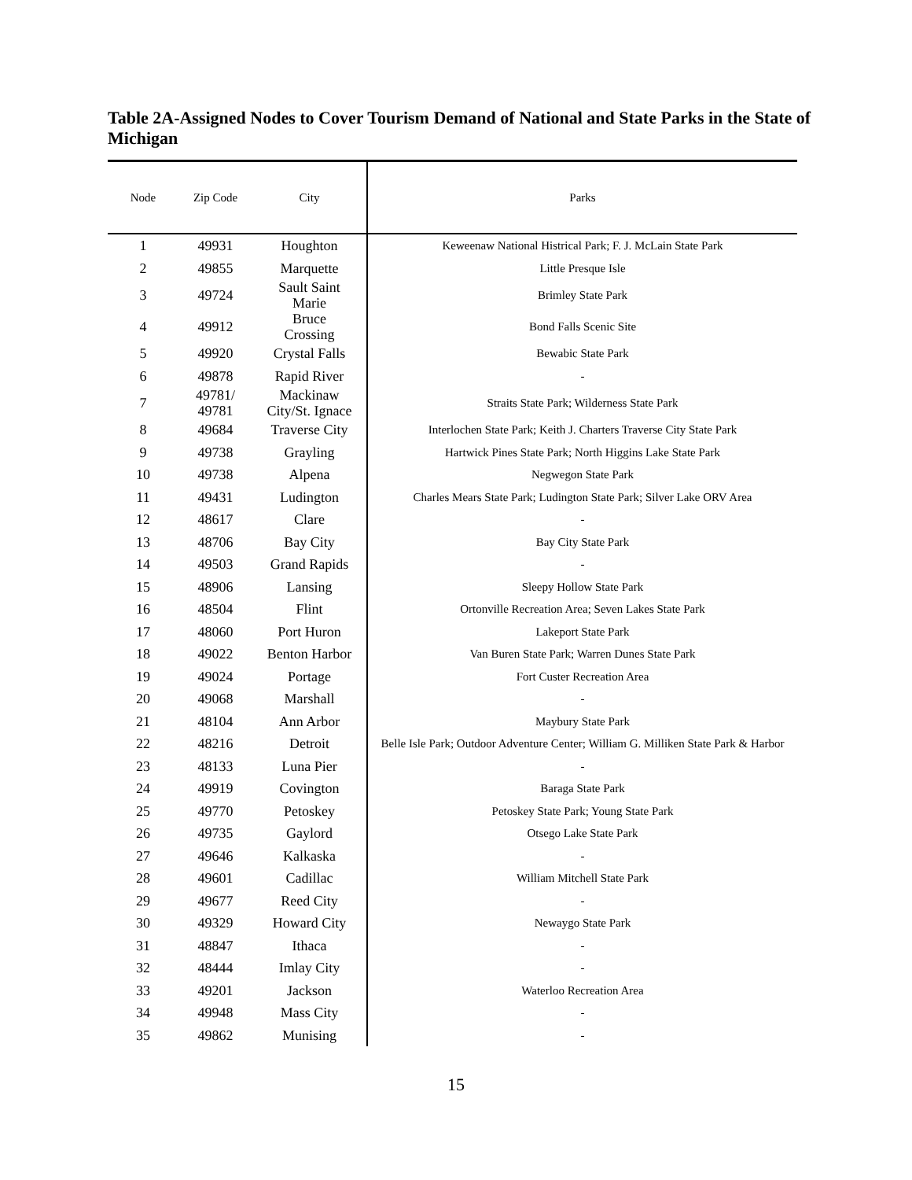Table 2A-Assigned Nodes to Cover Tourism Demand of National and State Parks in the State of Michigan
| Node | Zip Code | City | Parks |
| --- | --- | --- | --- |
| 1 | 49931 | Houghton | Keweenaw National Histrical Park; F. J. McLain State Park |
| 2 | 49855 | Marquette | Little Presque Isle |
| 3 | 49724 | Sault Saint Marie | Brimley State Park |
| 4 | 49912 | Bruce Crossing | Bond Falls Scenic Site |
| 5 | 49920 | Crystal Falls | Bewabic State Park |
| 6 | 49878 | Rapid River | - |
| 7 | 49781/ 49781 | Mackinaw City/St. Ignace | Straits State Park; Wilderness State Park |
| 8 | 49684 | Traverse City | Interlochen State Park; Keith J. Charters Traverse City State Park |
| 9 | 49738 | Grayling | Hartwick Pines State Park; North Higgins Lake State Park |
| 10 | 49738 | Alpena | Negwegon State Park |
| 11 | 49431 | Ludington | Charles Mears State Park; Ludington State Park; Silver Lake ORV Area |
| 12 | 48617 | Clare | - |
| 13 | 48706 | Bay City | Bay City State Park |
| 14 | 49503 | Grand Rapids | - |
| 15 | 48906 | Lansing | Sleepy Hollow State Park |
| 16 | 48504 | Flint | Ortonville Recreation Area; Seven Lakes State Park |
| 17 | 48060 | Port Huron | Lakeport State Park |
| 18 | 49022 | Benton Harbor | Van Buren State Park; Warren Dunes State Park |
| 19 | 49024 | Portage | Fort Custer Recreation Area |
| 20 | 49068 | Marshall | - |
| 21 | 48104 | Ann Arbor | Maybury State Park |
| 22 | 48216 | Detroit | Belle Isle Park; Outdoor Adventure Center; William G. Milliken State Park & Harbor |
| 23 | 48133 | Luna Pier | - |
| 24 | 49919 | Covington | Baraga State Park |
| 25 | 49770 | Petoskey | Petoskey State Park; Young State Park |
| 26 | 49735 | Gaylord | Otsego Lake State Park |
| 27 | 49646 | Kalkaska | - |
| 28 | 49601 | Cadillac | William Mitchell State Park |
| 29 | 49677 | Reed City | - |
| 30 | 49329 | Howard City | Newaygo State Park |
| 31 | 48847 | Ithaca | - |
| 32 | 48444 | Imlay City | - |
| 33 | 49201 | Jackson | Waterloo Recreation Area |
| 34 | 49948 | Mass City | - |
| 35 | 49862 | Munising | - |
15